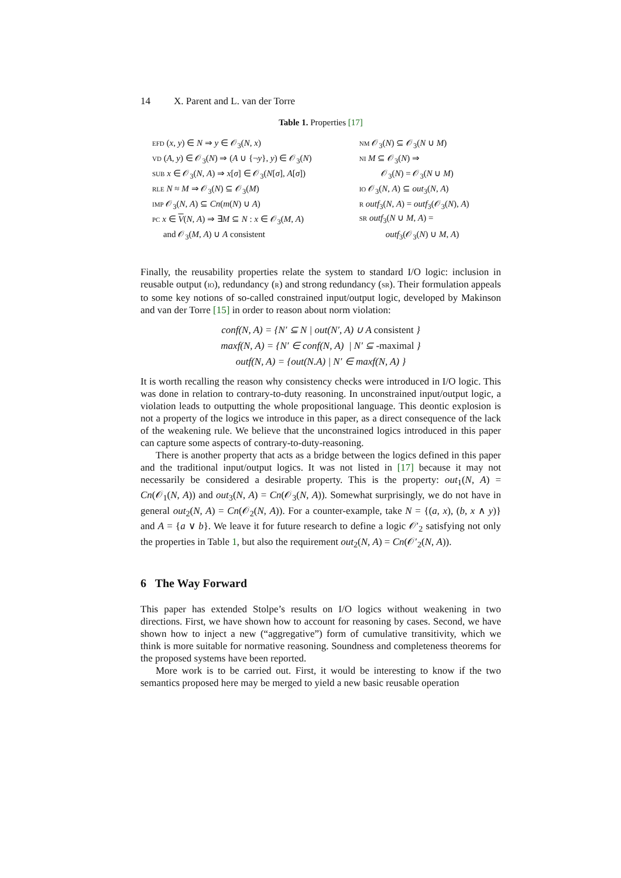14 X. Parent and L. van der Torre
Table 1. Properties [17]
| EFD ( x , y ) ∈ N ⇒ y ∈ 𝒪<sub>3</sub>( N , x ) | NM 𝒪<sub>3</sub>( N ) ⊆ 𝒪<sub>3</sub>( N ∪ M ) |
| VD ( A , y ) ∈ 𝒪<sub>3</sub>( N ) ⇒ ( A ∪ {¬ y }, y ) ∈ 𝒪<sub>3</sub>( N ) | NI M ⊆ 𝒪<sub>3</sub>( N ) ⇒ |
| SUB x ∈ 𝒪<sub>3</sub>( N , A ) ⇒ x [ σ ] ∈ 𝒪<sub>3</sub>( N [ σ ], A [ σ ]) | 𝒪<sub>3</sub>( N ) = 𝒪<sub>3</sub>( N ∪ M ) |
| RLE N ≈ M ⇒ 𝒪<sub>3</sub>( N ) ⊆ 𝒪<sub>3</sub>( M ) | IO 𝒪<sub>3</sub>( N , A ) ⊆ out<sub>3</sub>( N , A ) |
| IMP 𝒪<sub>3</sub>( N , A ) ⊆ Cn ( m ( N ) ∪ A ) | R outf<sub>3</sub>( N , A ) = outf<sub>3</sub>(𝒪<sub>3</sub>( N ), A ) |
| PC x ∈ V ( N , A ) ⇒ ∃ M ⊆ N : x ∈ 𝒪<sub>3</sub>( M , A ) | SR outf<sub>3</sub>( N ∪ M , A ) = |
| and 𝒪<sub>3</sub>( M , A ) ∪ A consistent | outf<sub>3</sub>(𝒪<sub>3</sub>( N ) ∪ M , A ) |
Finally, the reusability properties relate the system to standard I/O logic: inclusion in reusable output (IO), redundancy (R) and strong redundancy (SR). Their formulation appeals to some key notions of so-called constrained input/output logic, developed by Makinson and van der Torre [15] in order to reason about norm violation:
conf(N, A) = {N′ ⊆ N | out(N′, A) ∪ A consistent }
maxf(N, A) = {N′ ∈ conf(N, A) | N′ ⊆ -maximal }
outf(N, A) = {out(N.A) | N′ ∈ maxf(N, A) }
It is worth recalling the reason why consistency checks were introduced in I/O logic. This was done in relation to contrary-to-duty reasoning. In unconstrained input/output logic, a violation leads to outputting the whole propositional language. This deontic explosion is not a property of the logics we introduce in this paper, as a direct consequence of the lack of the weakening rule. We believe that the unconstrained logics introduced in this paper can capture some aspects of contrary-to-duty-reasoning.
There is another property that acts as a bridge between the logics defined in this paper and the traditional input/output logics. It was not listed in [17] because it may not necessarily be considered a desirable property. This is the property: out<sub>1</sub>(N, A) = Cn(𝒪<sub>1</sub>(N, A)) and out<sub>3</sub>(N, A) = Cn(𝒪<sub>3</sub>(N, A)). Somewhat surprisingly, we do not have in general out<sub>2</sub>(N, A) = Cn(𝒪<sub>2</sub>(N, A)). For a counter-example, take N = {(a, x), (b, x ∧ y)} and A = {a ∨ b}. We leave it for future research to define a logic 𝒪′<sub>2</sub> satisfying not only the properties in Table 1, but also the requirement out<sub>2</sub>(N, A) = Cn(𝒪′<sub>2</sub>(N, A)).
6 The Way Forward
This paper has extended Stolpe’s results on I/O logics without weakening in two directions. First, we have shown how to account for reasoning by cases. Second, we have shown how to inject a new (“aggregative”) form of cumulative transitivity, which we think is more suitable for normative reasoning. Soundness and completeness theorems for the proposed systems have been reported.
More work is to be carried out. First, it would be interesting to know if the two semantics proposed here may be merged to yield a new basic reusable operation